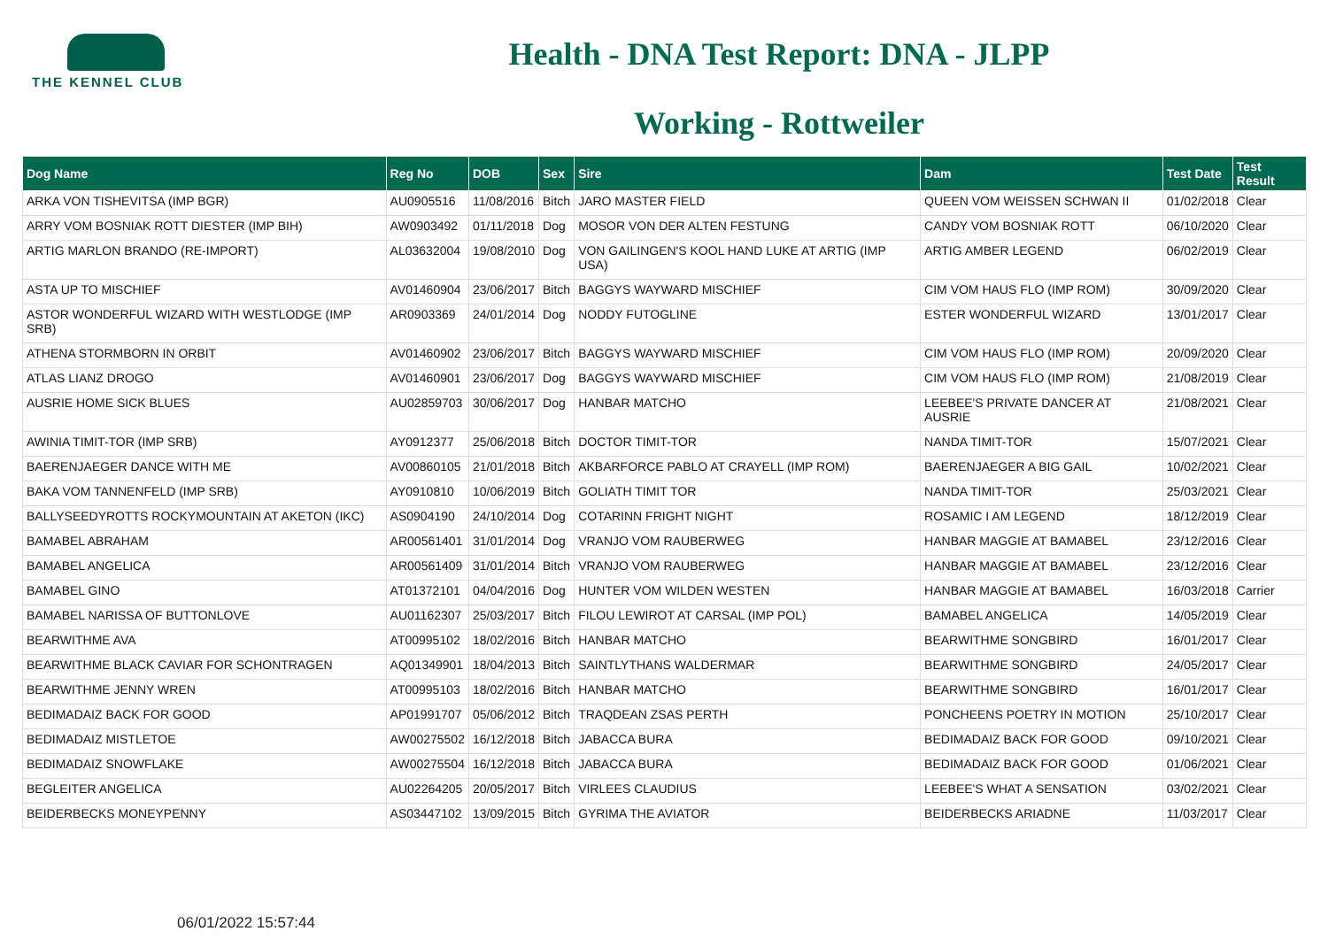THE KENNEL CLUB
Health - DNA Test Report: DNA - JLPP
Working - Rottweiler
| Dog Name | Reg No | DOB | Sex | Sire | Dam | Test Date | Test Result |
| --- | --- | --- | --- | --- | --- | --- | --- |
| ARKA VON TISHEVITSA (IMP BGR) | AU0905516 | 11/08/2016 | Bitch | JARO MASTER FIELD | QUEEN VOM WEISSEN SCHWAN II | 01/02/2018 | Clear |
| ARRY VOM BOSNIAK ROTT DIESTER (IMP BIH) | AW0903492 | 01/11/2018 | Dog | MOSOR VON DER ALTEN FESTUNG | CANDY VOM BOSNIAK ROTT | 06/10/2020 | Clear |
| ARTIG MARLON BRANDO (RE-IMPORT) | AL03632004 | 19/08/2010 | Dog | VON GAILINGEN'S KOOL HAND LUKE AT ARTIG (IMP USA) | ARTIG AMBER LEGEND | 06/02/2019 | Clear |
| ASTA UP TO MISCHIEF | AV01460904 | 23/06/2017 | Bitch | BAGGYS WAYWARD MISCHIEF | CIM VOM HAUS FLO (IMP ROM) | 30/09/2020 | Clear |
| ASTOR WONDERFUL WIZARD WITH WESTLODGE (IMP SRB) | AR0903369 | 24/01/2014 | Dog | NODDY FUTOGLINE | ESTER WONDERFUL WIZARD | 13/01/2017 | Clear |
| ATHENA STORMBORN IN ORBIT | AV01460902 | 23/06/2017 | Bitch | BAGGYS WAYWARD MISCHIEF | CIM VOM HAUS FLO (IMP ROM) | 20/09/2020 | Clear |
| ATLAS LIANZ DROGO | AV01460901 | 23/06/2017 | Dog | BAGGYS WAYWARD MISCHIEF | CIM VOM HAUS FLO (IMP ROM) | 21/08/2019 | Clear |
| AUSRIE HOME SICK BLUES | AU02859703 | 30/06/2017 | Dog | HANBAR MATCHO | LEEBEE'S PRIVATE DANCER AT AUSRIE | 21/08/2021 | Clear |
| AWINIA TIMIT-TOR (IMP SRB) | AY0912377 | 25/06/2018 | Bitch | DOCTOR TIMIT-TOR | NANDA TIMIT-TOR | 15/07/2021 | Clear |
| BAERENJAEGER DANCE WITH ME | AV00860105 | 21/01/2018 | Bitch | AKBARFORCE PABLO AT CRAYELL (IMP ROM) | BAERENJAEGER A BIG GAIL | 10/02/2021 | Clear |
| BAKA VOM TANNENFELD (IMP SRB) | AY0910810 | 10/06/2019 | Bitch | GOLIATH TIMIT TOR | NANDA TIMIT-TOR | 25/03/2021 | Clear |
| BALLYSEEDYROTTS ROCKYMOUNTAIN AT AKETON (IKC) | AS0904190 | 24/10/2014 | Dog | COTARINN FRIGHT NIGHT | ROSAMIC I AM LEGEND | 18/12/2019 | Clear |
| BAMABEL ABRAHAM | AR00561401 | 31/01/2014 | Dog | VRANJO VOM RAUBERWEG | HANBAR MAGGIE AT BAMABEL | 23/12/2016 | Clear |
| BAMABEL ANGELICA | AR00561409 | 31/01/2014 | Bitch | VRANJO VOM RAUBERWEG | HANBAR MAGGIE AT BAMABEL | 23/12/2016 | Clear |
| BAMABEL GINO | AT01372101 | 04/04/2016 | Dog | HUNTER VOM WILDEN WESTEN | HANBAR MAGGIE AT BAMABEL | 16/03/2018 | Carrier |
| BAMABEL NARISSA OF BUTTONLOVE | AU01162307 | 25/03/2017 | Bitch | FILOU LEWIROT AT CARSAL (IMP POL) | BAMABEL ANGELICA | 14/05/2019 | Clear |
| BEARWITHME AVA | AT00995102 | 18/02/2016 | Bitch | HANBAR MATCHO | BEARWITHME SONGBIRD | 16/01/2017 | Clear |
| BEARWITHME BLACK CAVIAR FOR SCHONTRAGEN | AQ01349901 | 18/04/2013 | Bitch | SAINTLYTHANS WALDERMAR | BEARWITHME SONGBIRD | 24/05/2017 | Clear |
| BEARWITHME JENNY WREN | AT00995103 | 18/02/2016 | Bitch | HANBAR MATCHO | BEARWITHME SONGBIRD | 16/01/2017 | Clear |
| BEDIMADAIZ BACK FOR GOOD | AP01991707 | 05/06/2012 | Bitch | TRAQDEAN ZSAS PERTH | PONCHEENS POETRY IN MOTION | 25/10/2017 | Clear |
| BEDIMADAIZ MISTLETOE | AW00275502 | 16/12/2018 | Bitch | JABACCA BURA | BEDIMADAIZ BACK FOR GOOD | 09/10/2021 | Clear |
| BEDIMADAIZ SNOWFLAKE | AW00275504 | 16/12/2018 | Bitch | JABACCA BURA | BEDIMADAIZ BACK FOR GOOD | 01/06/2021 | Clear |
| BEGLEITER ANGELICA | AU02264205 | 20/05/2017 | Bitch | VIRLEES CLAUDIUS | LEEBEE'S WHAT A SENSATION | 03/02/2021 | Clear |
| BEIDERBECKS MONEYPENNY | AS03447102 | 13/09/2015 | Bitch | GYRIMA THE AVIATOR | BEIDERBECKS ARIADNE | 11/03/2017 | Clear |
06/01/2022 15:57:44